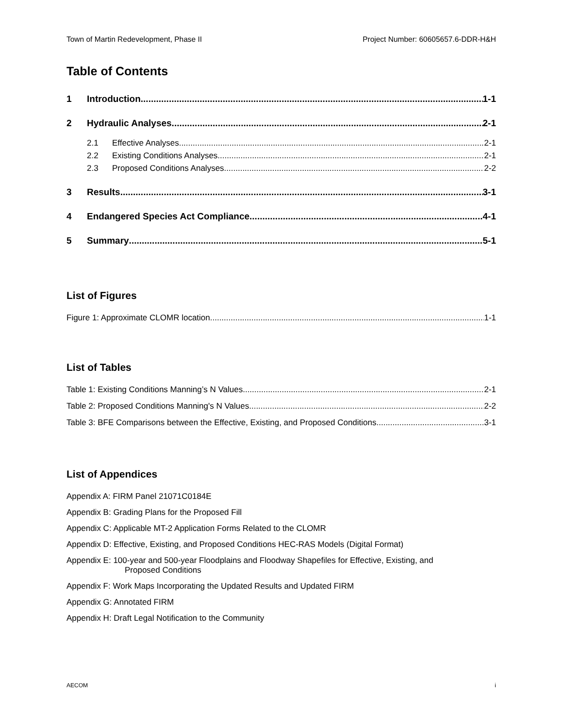Town of Martin Redevelopment, Phase II Project Number: 60605657.6-DDR-H&H
Table of Contents
1 Introduction 1-1
2 Hydraulic Analyses 2-1
2.1 Effective Analyses 2-1
2.2 Existing Conditions Analyses 2-1
2.3 Proposed Conditions Analyses 2-2
3 Results 3-1
4 Endangered Species Act Compliance 4-1
5 Summary 5-1
List of Figures
Figure 1: Approximate CLOMR location 1-1
List of Tables
Table 1: Existing Conditions Manning’s N Values 2-1
Table 2: Proposed Conditions Manning's N Values 2-2
Table 3: BFE Comparisons between the Effective, Existing, and Proposed Conditions 3-1
List of Appendices
Appendix A: FIRM Panel 21071C0184E
Appendix B: Grading Plans for the Proposed Fill
Appendix C: Applicable MT-2 Application Forms Related to the CLOMR
Appendix D: Effective, Existing, and Proposed Conditions HEC-RAS Models (Digital Format)
Appendix E: 100-year and 500-year Floodplains and Floodway Shapefiles for Effective, Existing, and
Proposed Conditions
Appendix F: Work Maps Incorporating the Updated Results and Updated FIRM
Appendix G: Annotated FIRM
Appendix H: Draft Legal Notification to the Community
AECOM i